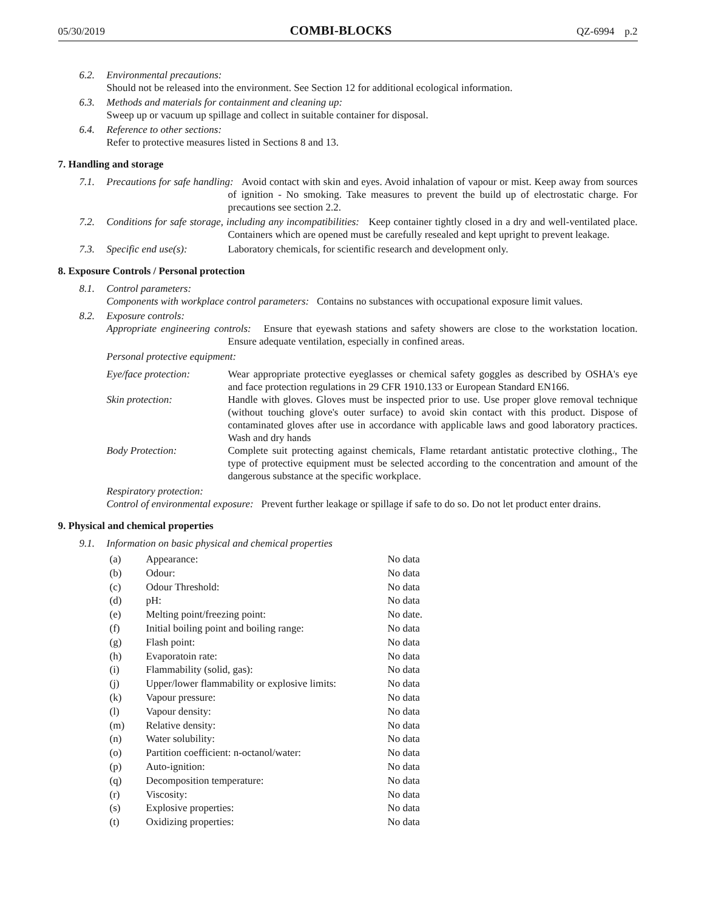05/30/2019 COMBI-BLOCKS QZ-6994 p.2
6.2. Environmental precautions:
Should not be released into the environment. See Section 12 for additional ecological information.
6.3. Methods and materials for containment and cleaning up:
Sweep up or vacuum up spillage and collect in suitable container for disposal.
6.4. Reference to other sections:
Refer to protective measures listed in Sections 8 and 13.
7. Handling and storage
7.1. Precautions for safe handling: Avoid contact with skin and eyes. Avoid inhalation of vapour or mist. Keep away from sources of ignition - No smoking. Take measures to prevent the build up of electrostatic charge. For precautions see section 2.2.
7.2. Conditions for safe storage, including any incompatibilities: Keep container tightly closed in a dry and well-ventilated place. Containers which are opened must be carefully resealed and kept upright to prevent leakage.
7.3. Specific end use(s): Laboratory chemicals, for scientific research and development only.
8. Exposure Controls / Personal protection
8.1. Control parameters:
Components with workplace control parameters: Contains no substances with occupational exposure limit values.
8.2. Exposure controls:
Appropriate engineering controls: Ensure that eyewash stations and safety showers are close to the workstation location. Ensure adequate ventilation, especially in confined areas.
Personal protective equipment:
Eye/face protection: Wear appropriate protective eyeglasses or chemical safety goggles as described by OSHA's eye and face protection regulations in 29 CFR 1910.133 or European Standard EN166.
Skin protection: Handle with gloves. Gloves must be inspected prior to use. Use proper glove removal technique (without touching glove's outer surface) to avoid skin contact with this product. Dispose of contaminated gloves after use in accordance with applicable laws and good laboratory practices. Wash and dry hands
Body Protection: Complete suit protecting against chemicals, Flame retardant antistatic protective clothing., The type of protective equipment must be selected according to the concentration and amount of the dangerous substance at the specific workplace.
Respiratory protection:
Control of environmental exposure: Prevent further leakage or spillage if safe to do so. Do not let product enter drains.
9. Physical and chemical properties
9.1. Information on basic physical and chemical properties
| (a) | Appearance: | No data |
| (b) | Odour: | No data |
| (c) | Odour Threshold: | No data |
| (d) | pH: | No data |
| (e) | Melting point/freezing point: | No date. |
| (f) | Initial boiling point and boiling range: | No data |
| (g) | Flash point: | No data |
| (h) | Evaporatoin rate: | No data |
| (i) | Flammability (solid, gas): | No data |
| (j) | Upper/lower flammability or explosive limits: | No data |
| (k) | Vapour pressure: | No data |
| (l) | Vapour density: | No data |
| (m) | Relative density: | No data |
| (n) | Water solubility: | No data |
| (o) | Partition coefficient: n-octanol/water: | No data |
| (p) | Auto-ignition: | No data |
| (q) | Decomposition temperature: | No data |
| (r) | Viscosity: | No data |
| (s) | Explosive properties: | No data |
| (t) | Oxidizing properties: | No data |